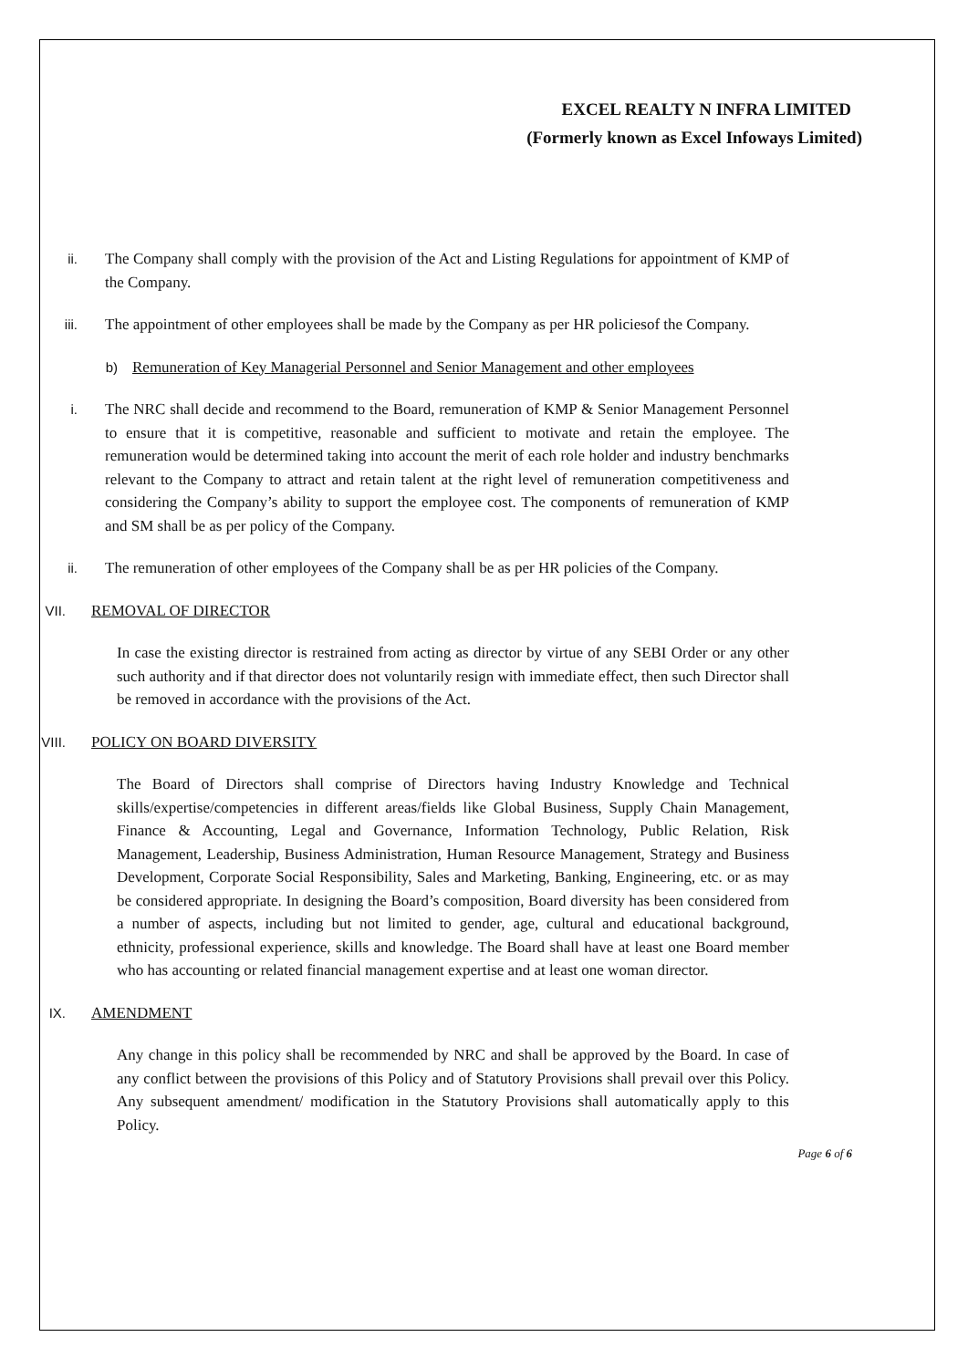EXCEL REALTY N INFRA LIMITED
(Formerly known as Excel Infoways Limited)
ii. The Company shall comply with the provision of the Act and Listing Regulations for appointment of KMP of the Company.
iii. The appointment of other employees shall be made by the Company as per HR policiesof the Company.
b) Remuneration of Key Managerial Personnel and Senior Management and other employees
i. The NRC shall decide and recommend to the Board, remuneration of KMP & Senior Management Personnel to ensure that it is competitive, reasonable and sufficient to motivate and retain the employee. The remuneration would be determined taking into account the merit of each role holder and industry benchmarks relevant to the Company to attract and retain talent at the right level of remuneration competitiveness and considering the Company’s ability to support the employee cost. The components of remuneration of KMP and SM shall be as per policy of the Company.
ii. The remuneration of other employees of the Company shall be as per HR policies of the Company.
VII. REMOVAL OF DIRECTOR
In case the existing director is restrained from acting as director by virtue of any SEBI Order or any other such authority and if that director does not voluntarily resign with immediate effect, then such Director shall be removed in accordance with the provisions of the Act.
VIII. POLICY ON BOARD DIVERSITY
The Board of Directors shall comprise of Directors having Industry Knowledge and Technical skills/expertise/competencies in different areas/fields like Global Business, Supply Chain Management, Finance & Accounting, Legal and Governance, Information Technology, Public Relation, Risk Management, Leadership, Business Administration, Human Resource Management, Strategy and Business Development, Corporate Social Responsibility, Sales and Marketing, Banking, Engineering, etc. or as may be considered appropriate. In designing the Board’s composition, Board diversity has been considered from a number of aspects, including but not limited to gender, age, cultural and educational background, ethnicity, professional experience, skills and knowledge. The Board shall have at least one Board member who has accounting or related financial management expertise and at least one woman director.
IX. AMENDMENT
Any change in this policy shall be recommended by NRC and shall be approved by the Board. In case of any conflict between the provisions of this Policy and of Statutory Provisions shall prevail over this Policy. Any subsequent amendment/ modification in the Statutory Provisions shall automatically apply to this Policy.
Page 6 of 6